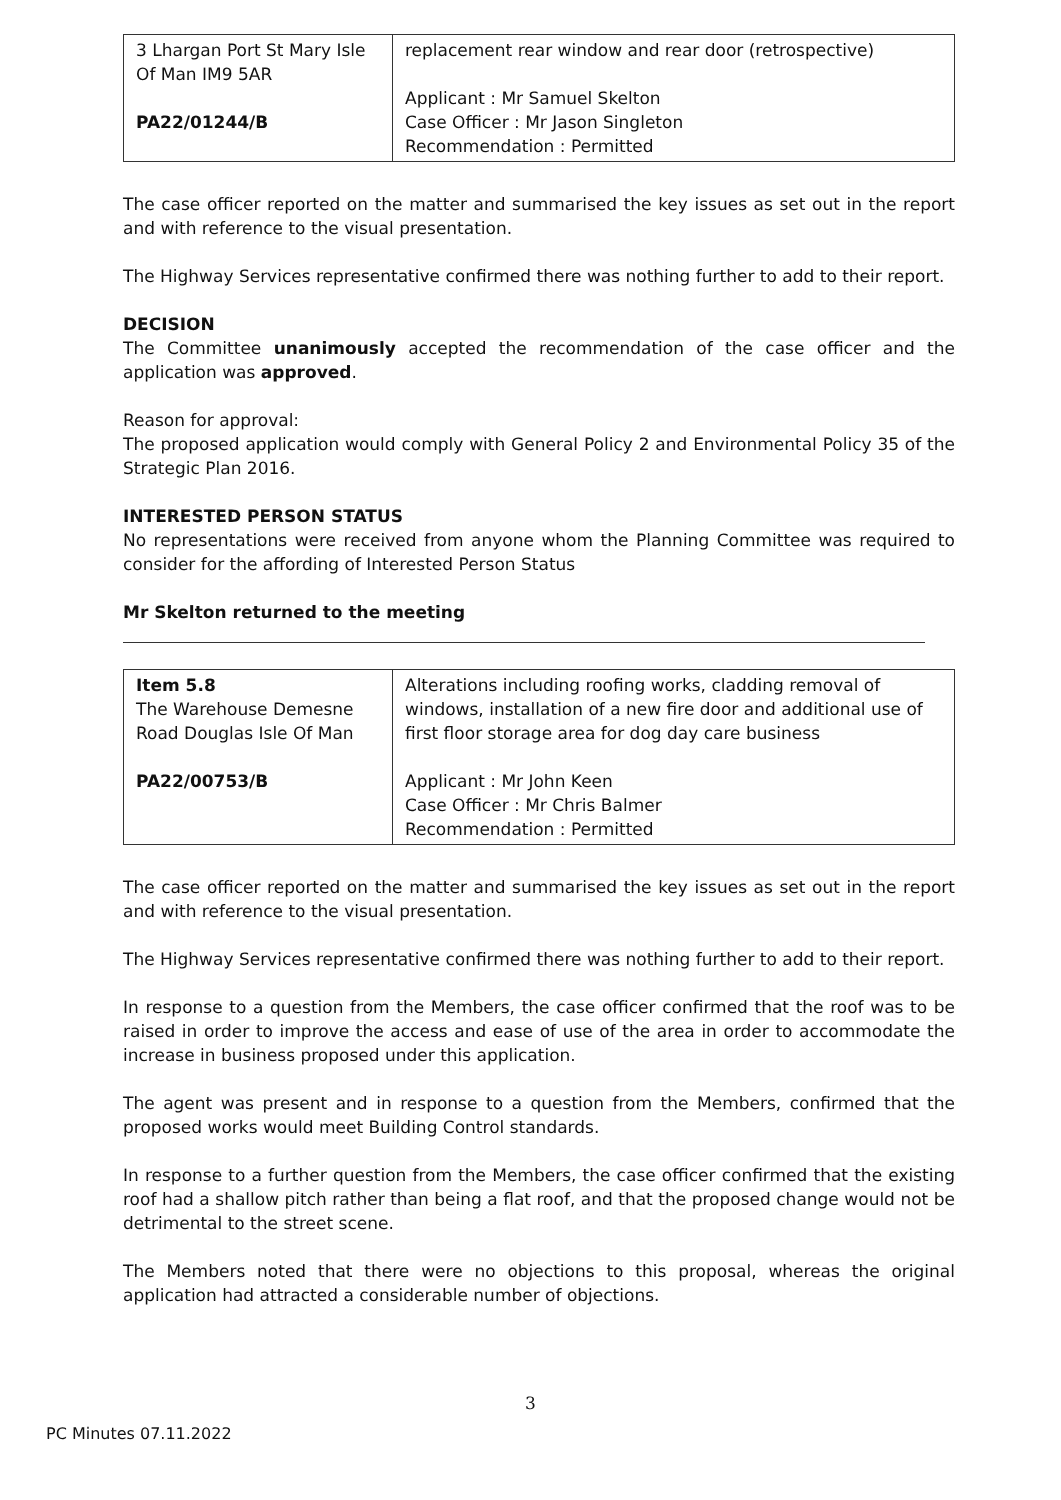| 3 Lhargan Port St Mary Isle Of Man IM9 5AR PA22/01244/B | replacement rear window and rear door (retrospective) Applicant : Mr Samuel Skelton Case Officer : Mr Jason Singleton Recommendation : Permitted |
The case officer reported on the matter and summarised the key issues as set out in the report and with reference to the visual presentation.
The Highway Services representative confirmed there was nothing further to add to their report.
DECISION
The Committee unanimously accepted the recommendation of the case officer and the application was approved.
Reason for approval:
The proposed application would comply with General Policy 2 and Environmental Policy 35 of the Strategic Plan 2016.
INTERESTED PERSON STATUS
No representations were received from anyone whom the Planning Committee was required to consider for the affording of Interested Person Status
Mr Skelton returned to the meeting
| Item 5.8 The Warehouse Demesne Road Douglas Isle Of Man PA22/00753/B | Alterations including roofing works, cladding removal of windows, installation of a new fire door and additional use of first floor storage area for dog day care business Applicant : Mr John Keen Case Officer : Mr Chris Balmer Recommendation : Permitted |
The case officer reported on the matter and summarised the key issues as set out in the report and with reference to the visual presentation.
The Highway Services representative confirmed there was nothing further to add to their report.
In response to a question from the Members, the case officer confirmed that the roof was to be raised in order to improve the access and ease of use of the area in order to accommodate the increase in business proposed under this application.
The agent was present and in response to a question from the Members, confirmed that the proposed works would meet Building Control standards.
In response to a further question from the Members, the case officer confirmed that the existing roof had a shallow pitch rather than being a flat roof, and that the proposed change would not be detrimental to the street scene.
The Members noted that there were no objections to this proposal, whereas the original application had attracted a considerable number of objections.
3
PC Minutes 07.11.2022